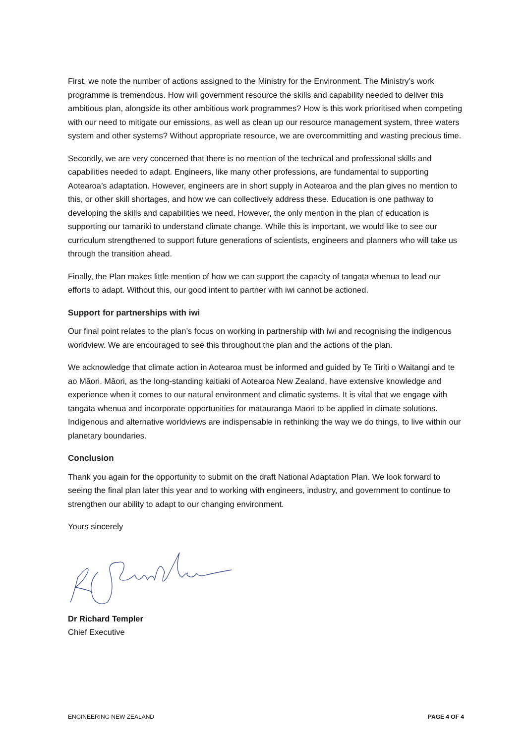First, we note the number of actions assigned to the Ministry for the Environment. The Ministry’s work programme is tremendous. How will government resource the skills and capability needed to deliver this ambitious plan, alongside its other ambitious work programmes? How is this work prioritised when competing with our need to mitigate our emissions, as well as clean up our resource management system, three waters system and other systems? Without appropriate resource, we are overcommitting and wasting precious time.
Secondly, we are very concerned that there is no mention of the technical and professional skills and capabilities needed to adapt. Engineers, like many other professions, are fundamental to supporting Aotearoa’s adaptation. However, engineers are in short supply in Aotearoa and the plan gives no mention to this, or other skill shortages, and how we can collectively address these. Education is one pathway to developing the skills and capabilities we need. However, the only mention in the plan of education is supporting our tamariki to understand climate change. While this is important, we would like to see our curriculum strengthened to support future generations of scientists, engineers and planners who will take us through the transition ahead.
Finally, the Plan makes little mention of how we can support the capacity of tangata whenua to lead our efforts to adapt. Without this, our good intent to partner with iwi cannot be actioned.
Support for partnerships with iwi
Our final point relates to the plan’s focus on working in partnership with iwi and recognising the indigenous worldview. We are encouraged to see this throughout the plan and the actions of the plan.
We acknowledge that climate action in Aotearoa must be informed and guided by Te Tiriti o Waitangi and te ao Māori. Māori, as the long-standing kaitiaki of Aotearoa New Zealand, have extensive knowledge and experience when it comes to our natural environment and climatic systems. It is vital that we engage with tangata whenua and incorporate opportunities for mātauranga Māori to be applied in climate solutions. Indigenous and alternative worldviews are indispensable in rethinking the way we do things, to live within our planetary boundaries.
Conclusion
Thank you again for the opportunity to submit on the draft National Adaptation Plan. We look forward to seeing the final plan later this year and to working with engineers, industry, and government to continue to strengthen our ability to adapt to our changing environment.
Yours sincerely
Dr Richard Templer
Chief Executive
ENGINEERING NEW ZEALAND PAGE 4 OF 4